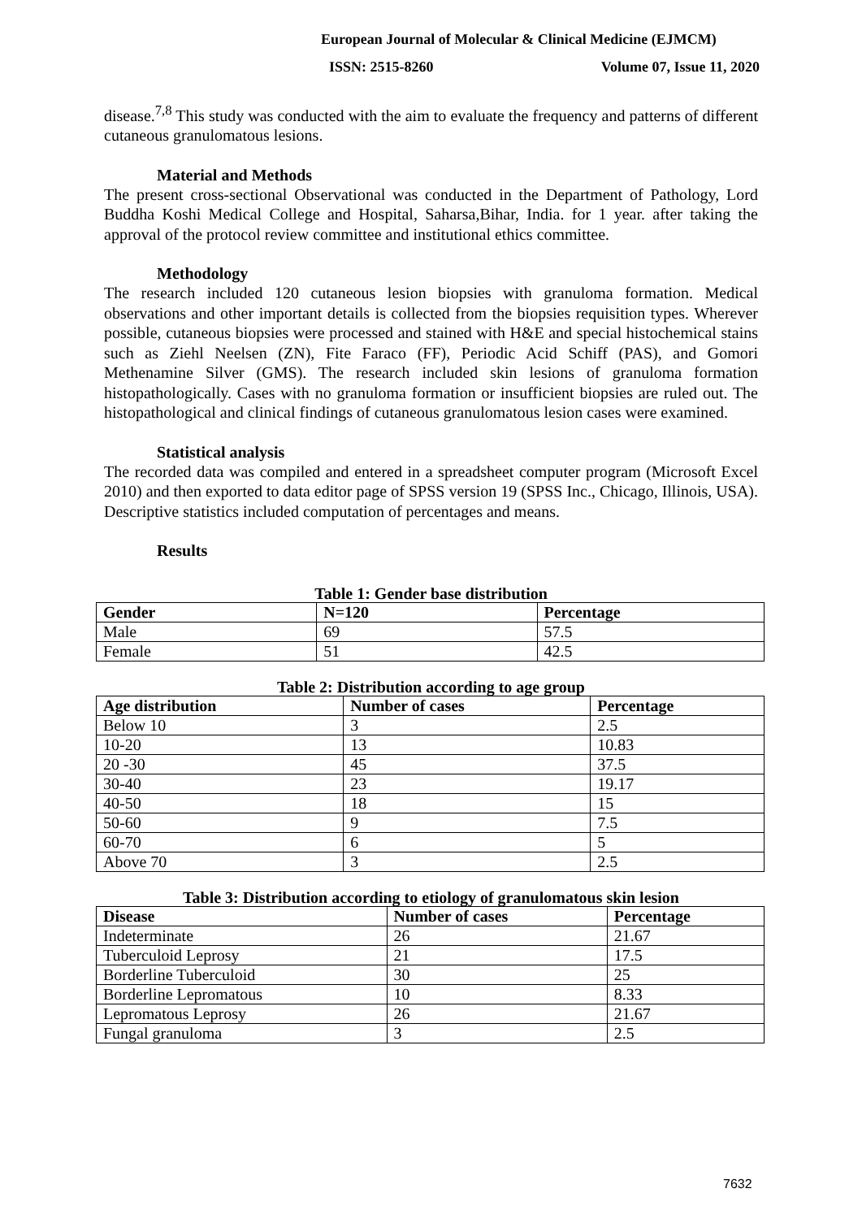European Journal of Molecular & Clinical Medicine (EJMCM)
ISSN: 2515-8260 Volume 07, Issue 11, 2020
disease.<sup>7,8</sup> This study was conducted with the aim to evaluate the frequency and patterns of different cutaneous granulomatous lesions.
Material and Methods
The present cross-sectional Observational was conducted in the Department of Pathology, Lord Buddha Koshi Medical College and Hospital, Saharsa,Bihar, India. for 1 year. after taking the approval of the protocol review committee and institutional ethics committee.
Methodology
The research included 120 cutaneous lesion biopsies with granuloma formation. Medical observations and other important details is collected from the biopsies requisition types. Wherever possible, cutaneous biopsies were processed and stained with H&E and special histochemical stains such as Ziehl Neelsen (ZN), Fite Faraco (FF), Periodic Acid Schiff (PAS), and Gomori Methenamine Silver (GMS). The research included skin lesions of granuloma formation histopathologically. Cases with no granuloma formation or insufficient biopsies are ruled out. The histopathological and clinical findings of cutaneous granulomatous lesion cases were examined.
Statistical analysis
The recorded data was compiled and entered in a spreadsheet computer program (Microsoft Excel 2010) and then exported to data editor page of SPSS version 19 (SPSS Inc., Chicago, Illinois, USA). Descriptive statistics included computation of percentages and means.
Results
Table 1: Gender base distribution
| Gender | N=120 | Percentage |
| --- | --- | --- |
| Male | 69 | 57.5 |
| Female | 51 | 42.5 |
Table 2: Distribution according to age group
| Age distribution | Number of cases | Percentage |
| --- | --- | --- |
| Below 10 | 3 | 2.5 |
| 10-20 | 13 | 10.83 |
| 20 -30 | 45 | 37.5 |
| 30-40 | 23 | 19.17 |
| 40-50 | 18 | 15 |
| 50-60 | 9 | 7.5 |
| 60-70 | 6 | 5 |
| Above 70 | 3 | 2.5 |
Table 3: Distribution according to etiology of granulomatous skin lesion
| Disease | Number of cases | Percentage |
| --- | --- | --- |
| Indeterminate | 26 | 21.67 |
| Tuberculoid Leprosy | 21 | 17.5 |
| Borderline Tuberculoid | 30 | 25 |
| Borderline Lepromatous | 10 | 8.33 |
| Lepromatous Leprosy | 26 | 21.67 |
| Fungal granuloma | 3 | 2.5 |
7632